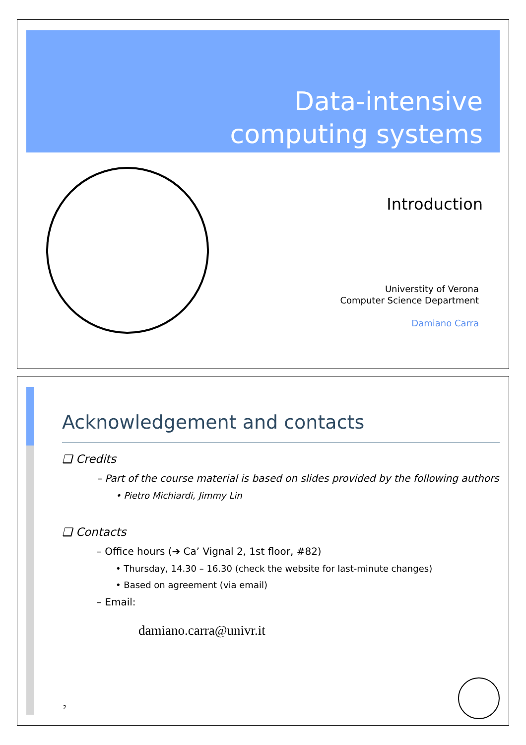Data-intensive
computing systems
Introduction
Universtity of Verona
Computer Science Department
Damiano Carra
Acknowledgement and contacts
❑ Credits
– Part of the course material is based on slides provided by the following authors
• Pietro Michiardi, Jimmy Lin
❑ Contacts
– Office hours (➔ Ca’ Vignal 2, 1st floor, #82)
• Thursday, 14.30 – 16.30 (check the website for last-minute changes)
• Based on agreement (via email)
– Email:
damiano.carra@univr.it
2